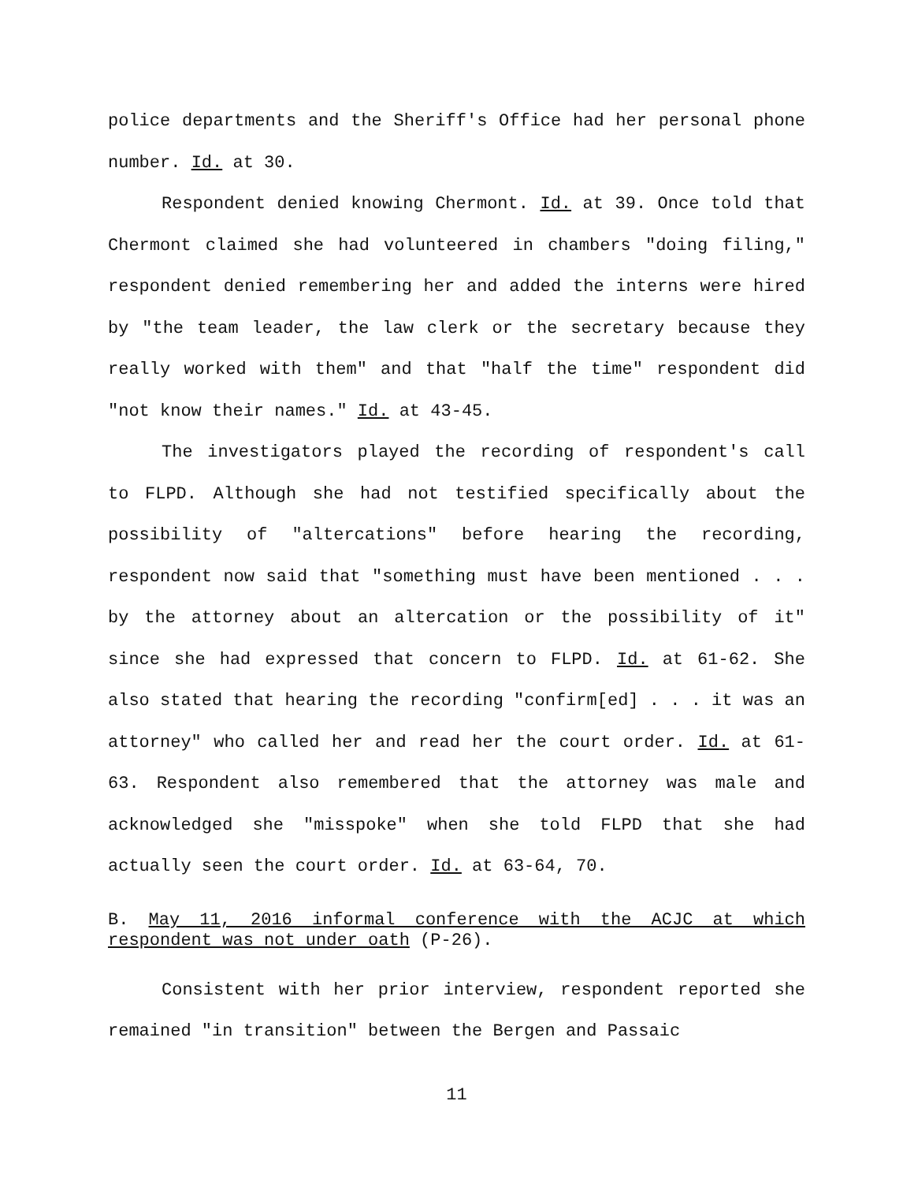police departments and the Sheriff's Office had her personal phone number. Id. at 30.
Respondent denied knowing Chermont. Id. at 39. Once told that Chermont claimed she had volunteered in chambers "doing filing," respondent denied remembering her and added the interns were hired by "the team leader, the law clerk or the secretary because they really worked with them" and that "half the time" respondent did "not know their names." Id. at 43-45.
The investigators played the recording of respondent's call to FLPD. Although she had not testified specifically about the possibility of "altercations" before hearing the recording, respondent now said that "something must have been mentioned . . . by the attorney about an altercation or the possibility of it" since she had expressed that concern to FLPD. Id. at 61-62. She also stated that hearing the recording "confirm[ed] . . . it was an attorney" who called her and read her the court order. Id. at 61-63. Respondent also remembered that the attorney was male and acknowledged she "misspoke" when she told FLPD that she had actually seen the court order. Id. at 63-64, 70.
B. May 11, 2016 informal conference with the ACJC at which respondent was not under oath (P-26).
Consistent with her prior interview, respondent reported she remained "in transition" between the Bergen and Passaic
11